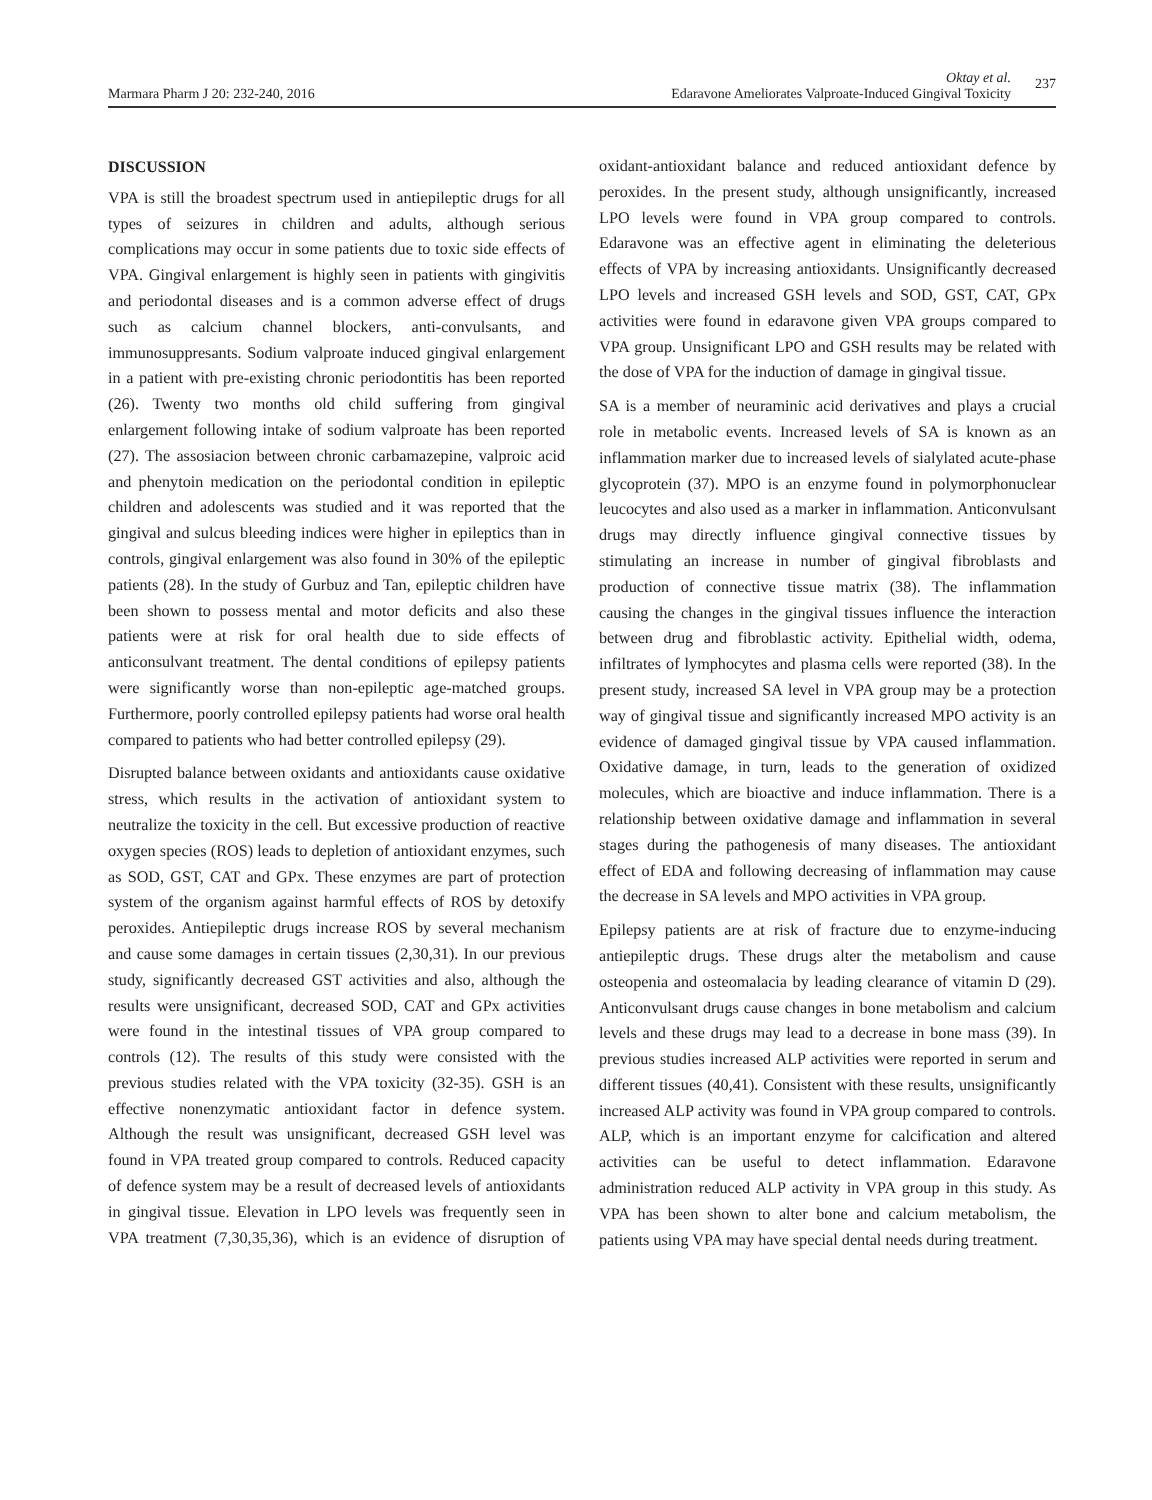Marmara Pharm J 20: 232-240, 2016
Oktay et al.
Edaravone Ameliorates Valproate-Induced Gingival Toxicity
237
DISCUSSION
VPA is still the broadest spectrum used in antiepileptic drugs for all types of seizures in children and adults, although serious complications may occur in some patients due to toxic side effects of VPA. Gingival enlargement is highly seen in patients with gingivitis and periodontal diseases and is a common adverse effect of drugs such as calcium channel blockers, anti-convulsants, and immunosuppresants. Sodium valproate induced gingival enlargement in a patient with pre-existing chronic periodontitis has been reported (26). Twenty two months old child suffering from gingival enlargement following intake of sodium valproate has been reported (27). The assosiacion between chronic carbamazepine, valproic acid and phenytoin medication on the periodontal condition in epileptic children and adolescents was studied and it was reported that the gingival and sulcus bleeding indices were higher in epileptics than in controls, gingival enlargement was also found in 30% of the epileptic patients (28). In the study of Gurbuz and Tan, epileptic children have been shown to possess mental and motor deficits and also these patients were at risk for oral health due to side effects of anticonsulvant treatment. The dental conditions of epilepsy patients were significantly worse than non-epileptic age-matched groups. Furthermore, poorly controlled epilepsy patients had worse oral health compared to patients who had better controlled epilepsy (29).
Disrupted balance between oxidants and antioxidants cause oxidative stress, which results in the activation of antioxidant system to neutralize the toxicity in the cell. But excessive production of reactive oxygen species (ROS) leads to depletion of antioxidant enzymes, such as SOD, GST, CAT and GPx. These enzymes are part of protection system of the organism against harmful effects of ROS by detoxify peroxides. Antiepileptic drugs increase ROS by several mechanism and cause some damages in certain tissues (2,30,31). In our previous study, significantly decreased GST activities and also, although the results were unsignificant, decreased SOD, CAT and GPx activities were found in the intestinal tissues of VPA group compared to controls (12). The results of this study were consisted with the previous studies related with the VPA toxicity (32-35). GSH is an effective nonenzymatic antioxidant factor in defence system. Although the result was unsignificant, decreased GSH level was found in VPA treated group compared to controls. Reduced capacity of defence system may be a result of decreased levels of antioxidants in gingival tissue. Elevation in LPO levels was frequently seen in VPA treatment (7,30,35,36), which is an evidence of disruption of oxidant-antioxidant balance and reduced antioxidant defence by peroxides. In the present study, although unsignificantly, increased LPO levels were found in VPA group compared to controls. Edaravone was an effective agent in eliminating the deleterious effects of VPA by increasing antioxidants. Unsignificantly decreased LPO levels and increased GSH levels and SOD, GST, CAT, GPx activities were found in edaravone given VPA groups compared to VPA group. Unsignificant LPO and GSH results may be related with the dose of VPA for the induction of damage in gingival tissue.
SA is a member of neuraminic acid derivatives and plays a crucial role in metabolic events. Increased levels of SA is known as an inflammation marker due to increased levels of sialylated acute-phase glycoprotein (37). MPO is an enzyme found in polymorphonuclear leucocytes and also used as a marker in inflammation. Anticonvulsant drugs may directly influence gingival connective tissues by stimulating an increase in number of gingival fibroblasts and production of connective tissue matrix (38). The inflammation causing the changes in the gingival tissues influence the interaction between drug and fibroblastic activity. Epithelial width, odema, infiltrates of lymphocytes and plasma cells were reported (38). In the present study, increased SA level in VPA group may be a protection way of gingival tissue and significantly increased MPO activity is an evidence of damaged gingival tissue by VPA caused inflammation. Oxidative damage, in turn, leads to the generation of oxidized molecules, which are bioactive and induce inflammation. There is a relationship between oxidative damage and inflammation in several stages during the pathogenesis of many diseases. The antioxidant effect of EDA and following decreasing of inflammation may cause the decrease in SA levels and MPO activities in VPA group.
Epilepsy patients are at risk of fracture due to enzyme-inducing antiepileptic drugs. These drugs alter the metabolism and cause osteopenia and osteomalacia by leading clearance of vitamin D (29). Anticonvulsant drugs cause changes in bone metabolism and calcium levels and these drugs may lead to a decrease in bone mass (39). In previous studies increased ALP activities were reported in serum and different tissues (40,41). Consistent with these results, unsignificantly increased ALP activity was found in VPA group compared to controls. ALP, which is an important enzyme for calcification and altered activities can be useful to detect inflammation. Edaravone administration reduced ALP activity in VPA group in this study. As VPA has been shown to alter bone and calcium metabolism, the patients using VPA may have special dental needs during treatment.